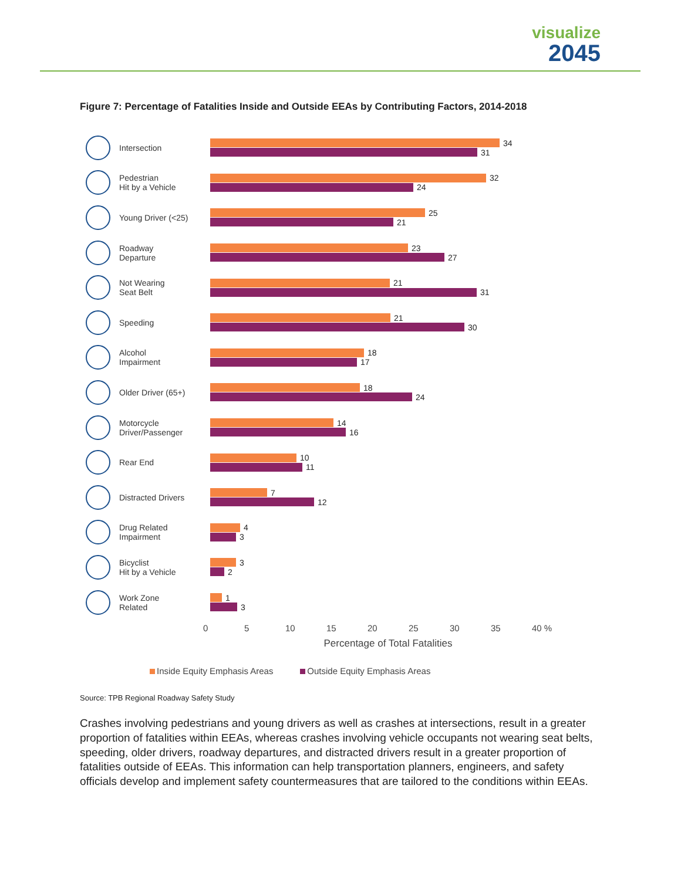visualize
2045
Figure 7: Percentage of Fatalities Inside and Outside EEAs by Contributing Factors, 2014-2018
Intersection
34
31
Pedestrian
Hit by a Vehicle
32
24
Young Driver (<25)
25
21
Roadway
Departure
23
27
Not Wearing
Seat Belt
21
31
Speeding
21
30
Alcohol
Impairment
18
17
Older Driver (65+)
18
24
Motorcycle
Driver/Passenger
14
16
Rear End
10
11
Distracted Drivers
7
12
Drug Related
Impairment
4
3
Bicyclist
Hit by a Vehicle
3
2
Work Zone
Related
1
3
0 5 10 15 20 25 30 35 40 %
Percentage of Total Fatalities
Inside Equity Emphasis Areas Outside Equity Emphasis Areas
Source: TPB Regional Roadway Safety Study
Crashes involving pedestrians and young drivers as well as crashes at intersections, result in a greater proportion of fatalities within EEAs, whereas crashes involving vehicle occupants not wearing seat belts, speeding, older drivers, roadway departures, and distracted drivers result in a greater proportion of fatalities outside of EEAs. This information can help transportation planners, engineers, and safety officials develop and implement safety countermeasures that are tailored to the conditions within EEAs.